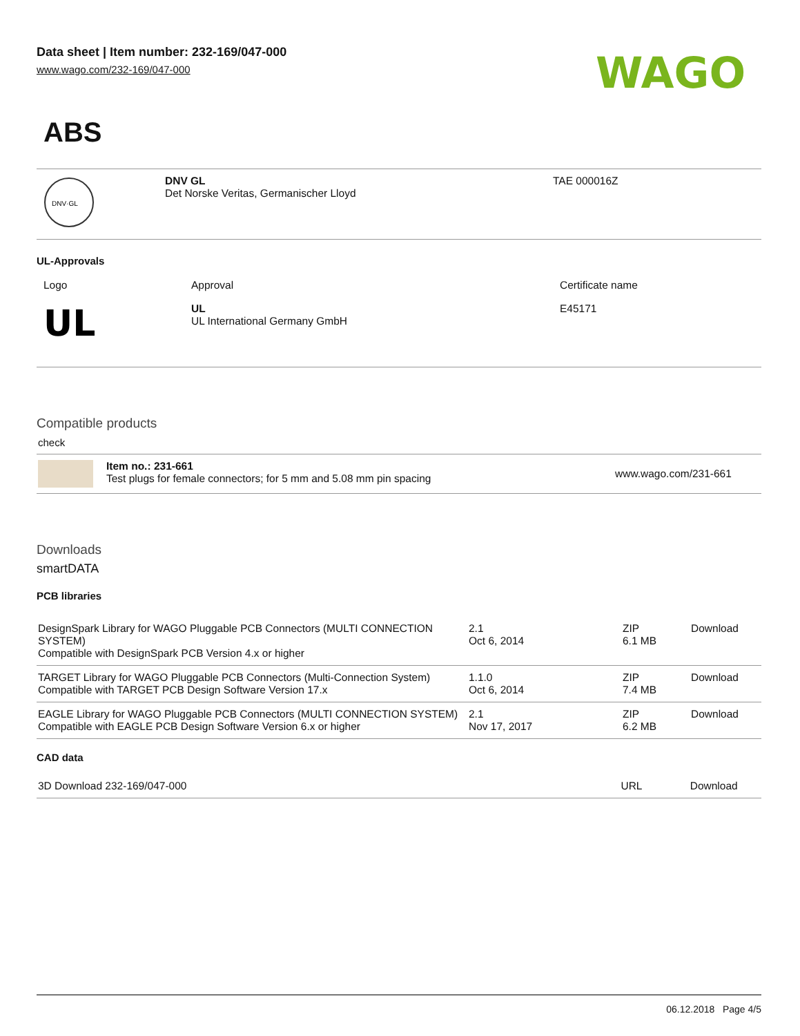Data sheet | Item number: 232-169/047-000
www.wago.com/232-169/047-000
WAGO
ABS
| DNV·GL | DNV GL Det Norske Veritas, Germanischer Lloyd | TAE 000016Z |
UL-Approvals
| Logo | Approval | Certificate name |
| --- | --- | --- |
| UL | UL UL International Germany GmbH | E45171 |
Compatible products
check
| | Item no.: 231-661 Test plugs for female connectors; for 5 mm and 5.08 mm pin spacing | www.wago.com/231-661 |
Downloads
smartDATA
PCB libraries
| DesignSpark Library for WAGO Pluggable PCB Connectors (MULTI CONNECTION SYSTEM) Compatible with DesignSpark PCB Version 4.x or higher | 2.1 Oct 6, 2014 | ZIP 6.1 MB | Download |
| TARGET Library for WAGO Pluggable PCB Connectors (Multi-Connection System) Compatible with TARGET PCB Design Software Version 17.x | 1.1.0 Oct 6, 2014 | ZIP 7.4 MB | Download |
| EAGLE Library for WAGO Pluggable PCB Connectors (MULTI CONNECTION SYSTEM) Compatible with EAGLE PCB Design Software Version 6.x or higher | 2.1 Nov 17, 2017 | ZIP 6.2 MB | Download |
CAD data
| 3D Download 232-169/047-000 | URL | Download |
06.12.2018 Page 4/5